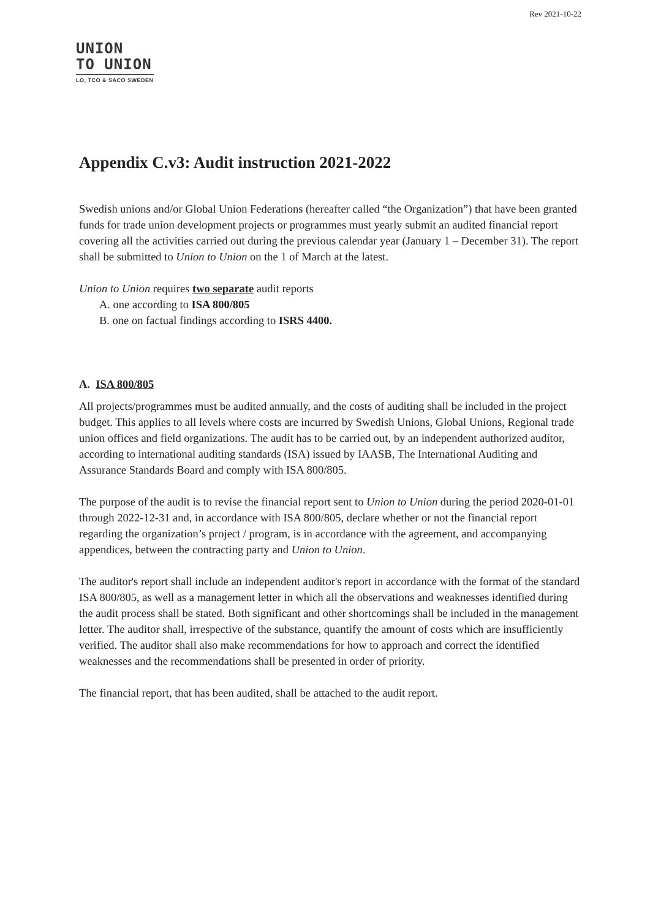Rev 2021-10-22
UNION
TO UNION
LO, TCO & SACO SWEDEN
Appendix C.v3: Audit instruction 2021-2022
Swedish unions and/or Global Union Federations (hereafter called “the Organization”) that have been granted funds for trade union development projects or programmes must yearly submit an audited financial report covering all the activities carried out during the previous calendar year (January 1 – December 31). The report shall be submitted to Union to Union on the 1 of March at the latest.
Union to Union requires two separate audit reports
A. one according to ISA 800/805
B. one on factual findings according to ISRS 4400.
A. ISA 800/805
All projects/programmes must be audited annually, and the costs of auditing shall be included in the project budget. This applies to all levels where costs are incurred by Swedish Unions, Global Unions, Regional trade union offices and field organizations. The audit has to be carried out, by an independent authorized auditor, according to international auditing standards (ISA) issued by IAASB, The International Auditing and Assurance Standards Board and comply with ISA 800/805.
The purpose of the audit is to revise the financial report sent to Union to Union during the period 2020-01-01 through 2022-12-31 and, in accordance with ISA 800/805, declare whether or not the financial report regarding the organization’s project / program, is in accordance with the agreement, and accompanying appendices, between the contracting party and Union to Union.
The auditor's report shall include an independent auditor's report in accordance with the format of the standard ISA 800/805, as well as a management letter in which all the observations and weaknesses identified during the audit process shall be stated. Both significant and other shortcomings shall be included in the management letter. The auditor shall, irrespective of the substance, quantify the amount of costs which are insufficiently verified. The auditor shall also make recommendations for how to approach and correct the identified weaknesses and the recommendations shall be presented in order of priority.
The financial report, that has been audited, shall be attached to the audit report.